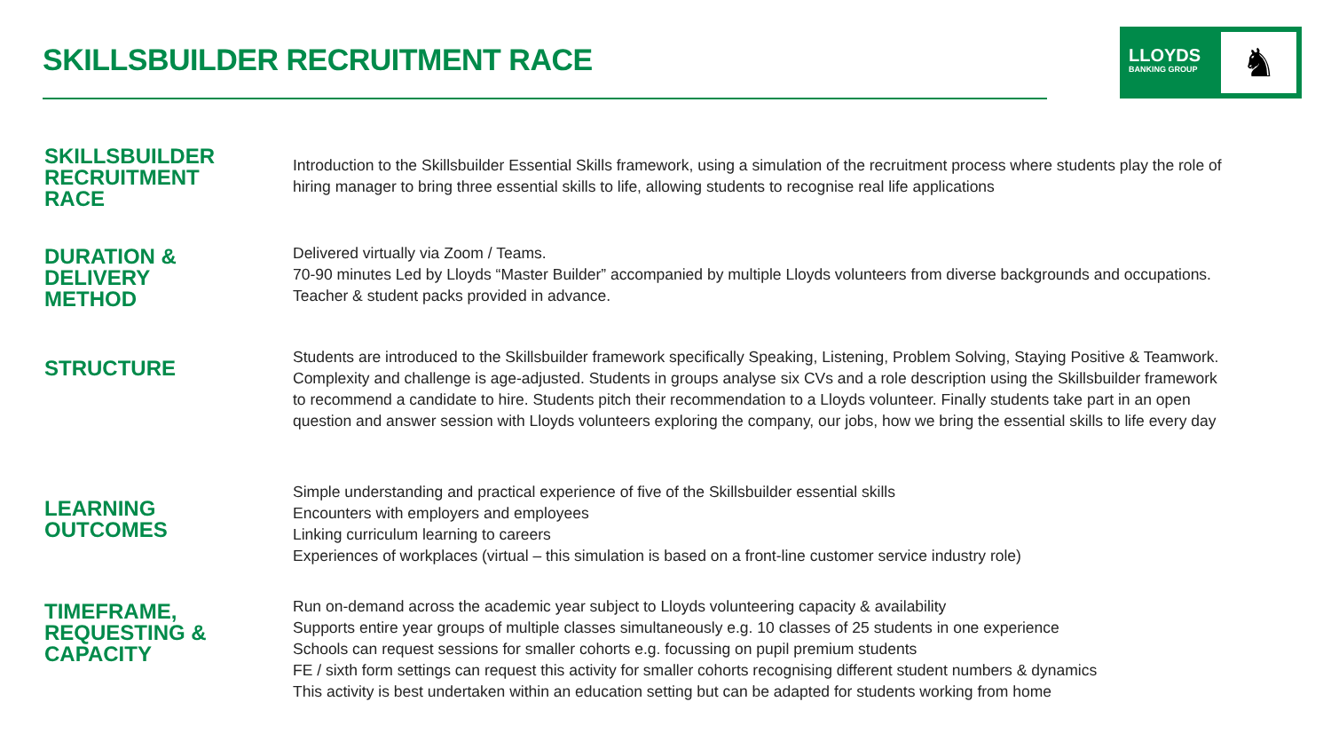SKILLSBUILDER RECRUITMENT RACE
LLOYDS
BANKING GROUP
♞
SKILLSBUILDER
RECRUITMENT
RACE
Introduction to the Skillsbuilder Essential Skills framework, using a simulation of the recruitment process where students play the role of hiring manager to bring three essential skills to life, allowing students to recognise real life applications
DURATION &
DELIVERY
METHOD
Delivered virtually via Zoom / Teams.
70-90 minutes Led by Lloyds “Master Builder” accompanied by multiple Lloyds volunteers from diverse backgrounds and occupations. Teacher & student packs provided in advance.
STRUCTURE
Students are introduced to the Skillsbuilder framework specifically Speaking, Listening, Problem Solving, Staying Positive & Teamwork. Complexity and challenge is age-adjusted. Students in groups analyse six CVs and a role description using the Skillsbuilder framework to recommend a candidate to hire. Students pitch their recommendation to a Lloyds volunteer. Finally students take part in an open question and answer session with Lloyds volunteers exploring the company, our jobs, how we bring the essential skills to life every day
LEARNING
OUTCOMES
Simple understanding and practical experience of five of the Skillsbuilder essential skills
Encounters with employers and employees
Linking curriculum learning to careers
Experiences of workplaces (virtual – this simulation is based on a front-line customer service industry role)
TIMEFRAME,
REQUESTING &
CAPACITY
Run on-demand across the academic year subject to Lloyds volunteering capacity & availability
Supports entire year groups of multiple classes simultaneously e.g. 10 classes of 25 students in one experience
Schools can request sessions for smaller cohorts e.g. focussing on pupil premium students
FE / sixth form settings can request this activity for smaller cohorts recognising different student numbers & dynamics
This activity is best undertaken within an education setting but can be adapted for students working from home